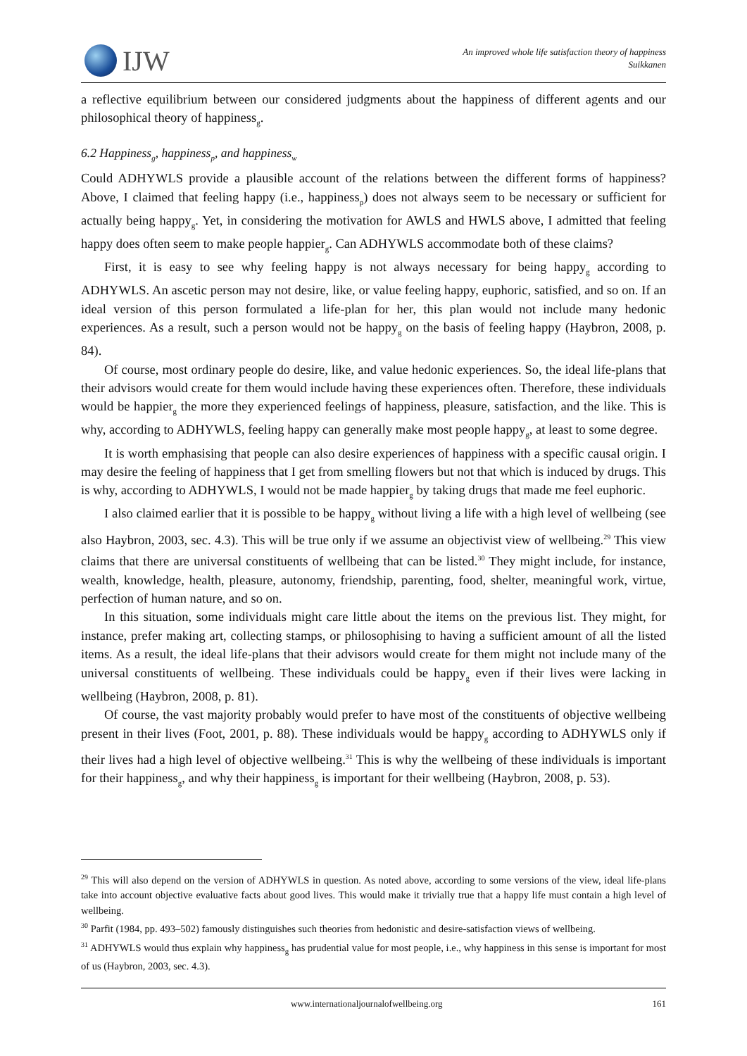IJW
An improved whole life satisfaction theory of happiness
Suikkanen
a reflective equilibrium between our considered judgments about the happiness of different agents and our philosophical theory of happiness<sub>g</sub>.
6.2 Happiness<sub>g</sub>, happiness<sub>p</sub>, and happiness<sub>w</sub>
Could ADHYWLS provide a plausible account of the relations between the different forms of happiness? Above, I claimed that feeling happy (i.e., happiness<sub>p</sub>) does not always seem to be necessary or sufficient for actually being happy<sub>g</sub>. Yet, in considering the motivation for AWLS and HWLS above, I admitted that feeling happy does often seem to make people happier<sub>g</sub>. Can ADHYWLS accommodate both of these claims?
First, it is easy to see why feeling happy is not always necessary for being happy<sub>g</sub> according to ADHYWLS. An ascetic person may not desire, like, or value feeling happy, euphoric, satisfied, and so on. If an ideal version of this person formulated a life-plan for her, this plan would not include many hedonic experiences. As a result, such a person would not be happy<sub>g</sub> on the basis of feeling happy (Haybron, 2008, p. 84).
Of course, most ordinary people do desire, like, and value hedonic experiences. So, the ideal life-plans that their advisors would create for them would include having these experiences often. Therefore, these individuals would be happier<sub>g</sub> the more they experienced feelings of happiness, pleasure, satisfaction, and the like. This is why, according to ADHYWLS, feeling happy can generally make most people happy<sub>g</sub>, at least to some degree.
It is worth emphasising that people can also desire experiences of happiness with a specific causal origin. I may desire the feeling of happiness that I get from smelling flowers but not that which is induced by drugs. This is why, according to ADHYWLS, I would not be made happier<sub>g</sub> by taking drugs that made me feel euphoric.
I also claimed earlier that it is possible to be happy<sub>g</sub> without living a life with a high level of wellbeing (see also Haybron, 2003, sec. 4.3). This will be true only if we assume an objectivist view of wellbeing.<sup>29</sup> This view claims that there are universal constituents of wellbeing that can be listed.<sup>30</sup> They might include, for instance, wealth, knowledge, health, pleasure, autonomy, friendship, parenting, food, shelter, meaningful work, virtue, perfection of human nature, and so on.
In this situation, some individuals might care little about the items on the previous list. They might, for instance, prefer making art, collecting stamps, or philosophising to having a sufficient amount of all the listed items. As a result, the ideal life-plans that their advisors would create for them might not include many of the universal constituents of wellbeing. These individuals could be happy<sub>g</sub> even if their lives were lacking in wellbeing (Haybron, 2008, p. 81).
Of course, the vast majority probably would prefer to have most of the constituents of objective wellbeing present in their lives (Foot, 2001, p. 88). These individuals would be happy<sub>g</sub> according to ADHYWLS only if their lives had a high level of objective wellbeing.<sup>31</sup> This is why the wellbeing of these individuals is important for their happiness<sub>g</sub>, and why their happiness<sub>g</sub> is important for their wellbeing (Haybron, 2008, p. 53).
<sup>29</sup> This will also depend on the version of ADHYWLS in question. As noted above, according to some versions of the view, ideal life-plans take into account objective evaluative facts about good lives. This would make it trivially true that a happy life must contain a high level of wellbeing.
<sup>30</sup> Parfit (1984, pp. 493–502) famously distinguishes such theories from hedonistic and desire-satisfaction views of wellbeing.
<sup>31</sup> ADHYWLS would thus explain why happiness<sub>g</sub> has prudential value for most people, i.e., why happiness in this sense is important for most of us (Haybron, 2003, sec. 4.3).
www.internationaljournalofwellbeing.org 161